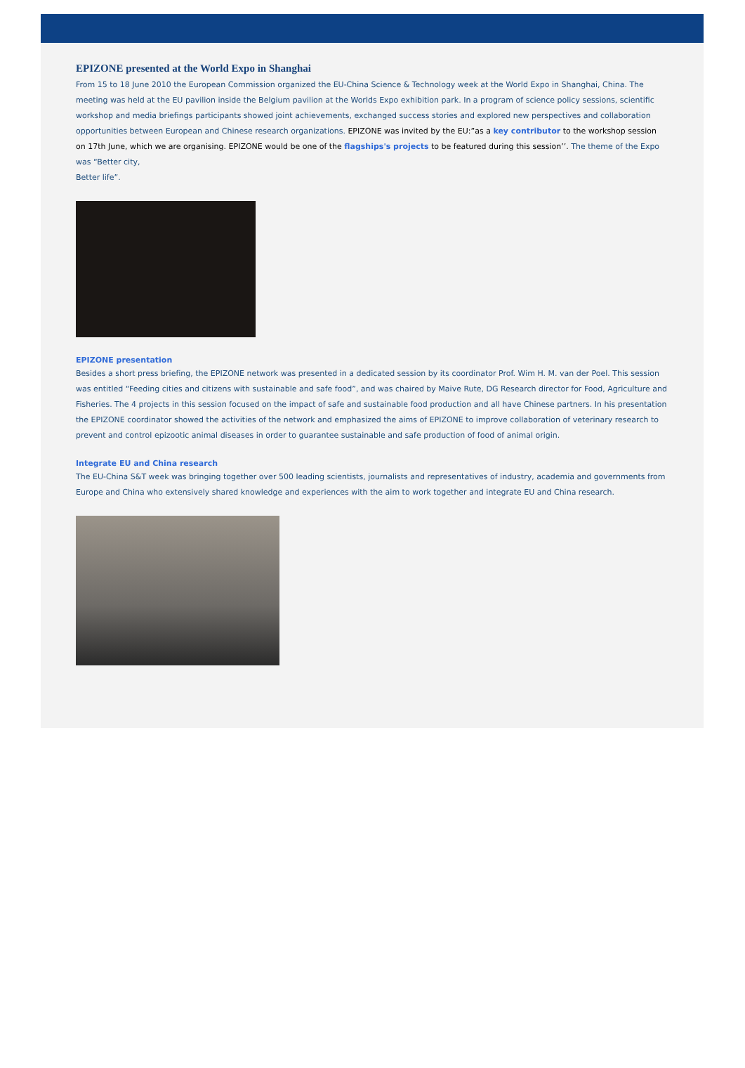EPIZONE presented at the World Expo in Shanghai
From 15 to 18 June 2010 the European Commission organized the EU-China Science & Technology week at the World Expo in Shanghai, China. The meeting was held at the EU pavilion inside the Belgium pavilion at the Worlds Expo exhibition park. In a program of science policy sessions, scientific workshop and media briefings participants showed joint achievements, exchanged success stories and explored new perspectives and collaboration opportunities between European and Chinese research organizations. EPIZONE was invited by the EU:”as a key contributor to the workshop session on 17th June, which we are organising. EPIZONE would be one of the flagships's projects to be featured during this session’’. The theme of the Expo was “Better city,
Better life”.
EPIZONE presentation
Besides a short press briefing, the EPIZONE network was presented in a dedicated session by its coordinator Prof. Wim H. M. van der Poel. This session was entitled “Feeding cities and citizens with sustainable and safe food”, and was chaired by Maive Rute, DG Research director for Food, Agriculture and Fisheries. The 4 projects in this session focused on the impact of safe and sustainable food production and all have Chinese partners. In his presentation the EPIZONE coordinator showed the activities of the network and emphasized the aims of EPIZONE to improve collaboration of veterinary research to prevent and control epizootic animal diseases in order to guarantee sustainable and safe production of food of animal origin.
Integrate EU and China research
The EU-China S&T week was bringing together over 500 leading scientists, journalists and representatives of industry, academia and governments from Europe and China who extensively shared knowledge and experiences with the aim to work together and integrate EU and China research.